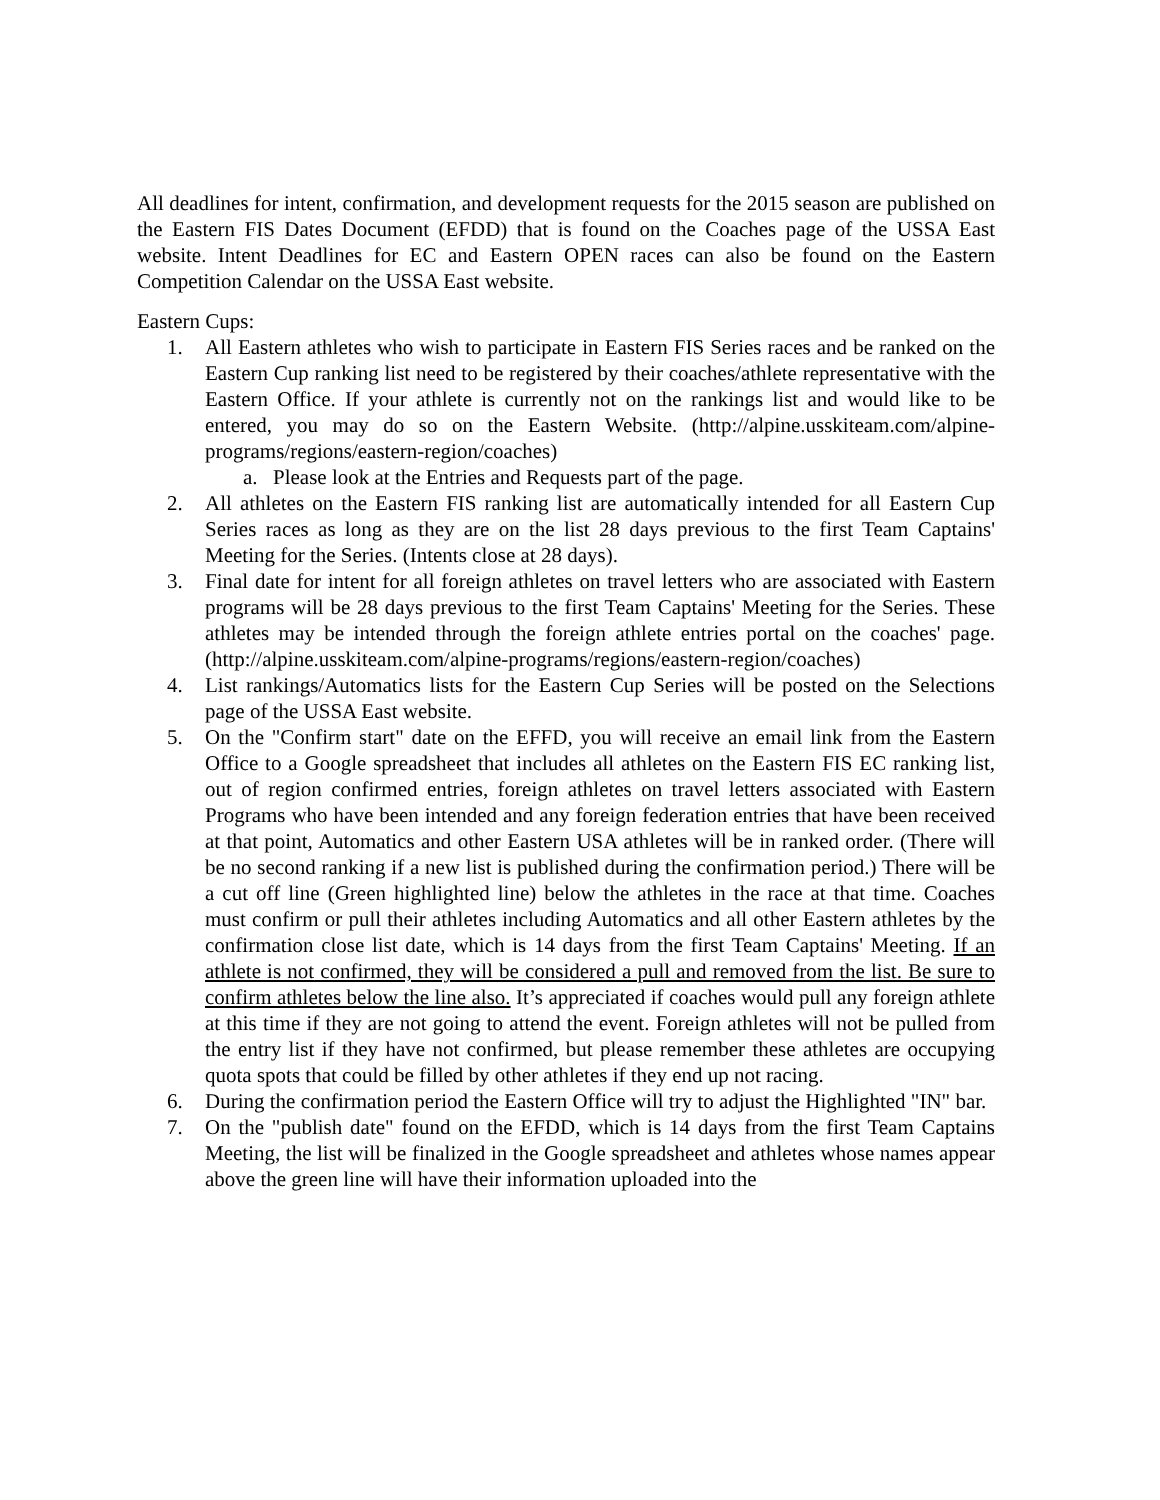All deadlines for intent, confirmation, and development requests for the 2015 season are published on the Eastern FIS Dates Document (EFDD) that is found on the Coaches page of the USSA East website. Intent Deadlines for EC and Eastern OPEN races can also be found on the Eastern Competition Calendar on the USSA East website.
Eastern Cups:
1. All Eastern athletes who wish to participate in Eastern FIS Series races and be ranked on the Eastern Cup ranking list need to be registered by their coaches/athlete representative with the Eastern Office. If your athlete is currently not on the rankings list and would like to be entered, you may do so on the Eastern Website. (http://alpine.usskiteam.com/alpine-programs/regions/eastern-region/coaches)
a. Please look at the Entries and Requests part of the page.
2. All athletes on the Eastern FIS ranking list are automatically intended for all Eastern Cup Series races as long as they are on the list 28 days previous to the first Team Captains' Meeting for the Series. (Intents close at 28 days).
3. Final date for intent for all foreign athletes on travel letters who are associated with Eastern programs will be 28 days previous to the first Team Captains' Meeting for the Series. These athletes may be intended through the foreign athlete entries portal on the coaches' page. (http://alpine.usskiteam.com/alpine-programs/regions/eastern-region/coaches)
4. List rankings/Automatics lists for the Eastern Cup Series will be posted on the Selections page of the USSA East website.
5. On the "Confirm start" date on the EFFD, you will receive an email link from the Eastern Office to a Google spreadsheet that includes all athletes on the Eastern FIS EC ranking list, out of region confirmed entries, foreign athletes on travel letters associated with Eastern Programs who have been intended and any foreign federation entries that have been received at that point, Automatics and other Eastern USA athletes will be in ranked order. (There will be no second ranking if a new list is published during the confirmation period.) There will be a cut off line (Green highlighted line) below the athletes in the race at that time. Coaches must confirm or pull their athletes including Automatics and all other Eastern athletes by the confirmation close list date, which is 14 days from the first Team Captains' Meeting. If an athlete is not confirmed, they will be considered a pull and removed from the list. Be sure to confirm athletes below the line also. It’s appreciated if coaches would pull any foreign athlete at this time if they are not going to attend the event. Foreign athletes will not be pulled from the entry list if they have not confirmed, but please remember these athletes are occupying quota spots that could be filled by other athletes if they end up not racing.
6. During the confirmation period the Eastern Office will try to adjust the Highlighted "IN" bar.
7. On the "publish date" found on the EFDD, which is 14 days from the first Team Captains Meeting, the list will be finalized in the Google spreadsheet and athletes whose names appear above the green line will have their information uploaded into the